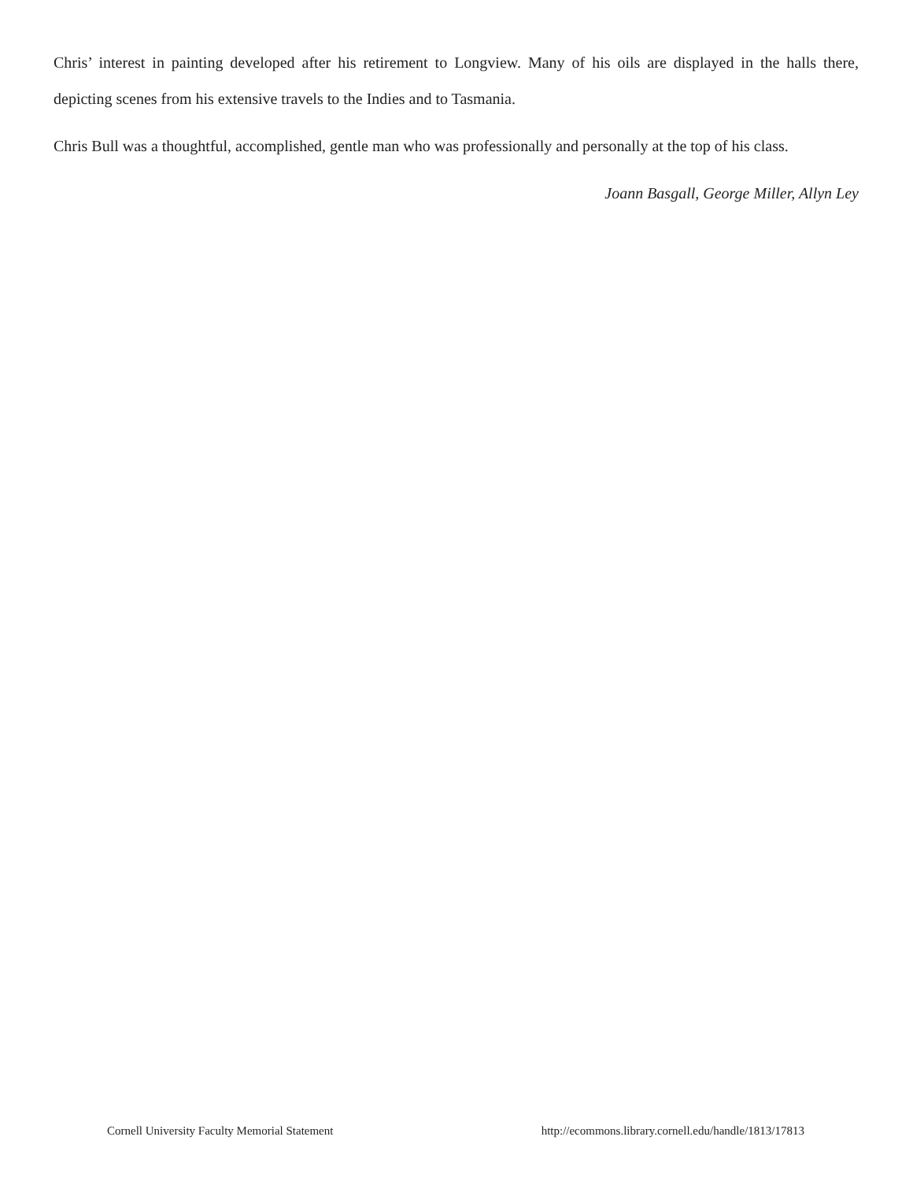Chris’ interest in painting developed after his retirement to Longview. Many of his oils are displayed in the halls there, depicting scenes from his extensive travels to the Indies and to Tasmania.
Chris Bull was a thoughtful, accomplished, gentle man who was professionally and personally at the top of his class.
Joann Basgall, George Miller, Allyn Ley
Cornell University Faculty Memorial Statement http://ecommons.library.cornell.edu/handle/1813/17813